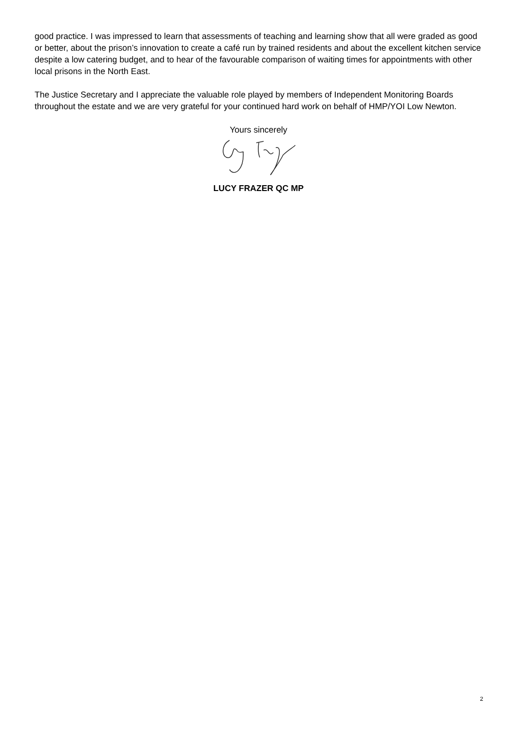good practice. I was impressed to learn that assessments of teaching and learning show that all were graded as good or better, about the prison’s innovation to create a café run by trained residents and about the excellent kitchen service despite a low catering budget, and to hear of the favourable comparison of waiting times for appointments with other local prisons in the North East.
The Justice Secretary and I appreciate the valuable role played by members of Independent Monitoring Boards throughout the estate and we are very grateful for your continued hard work on behalf of HMP/YOI Low Newton.
Yours sincerely
LUCY FRAZER QC MP
2